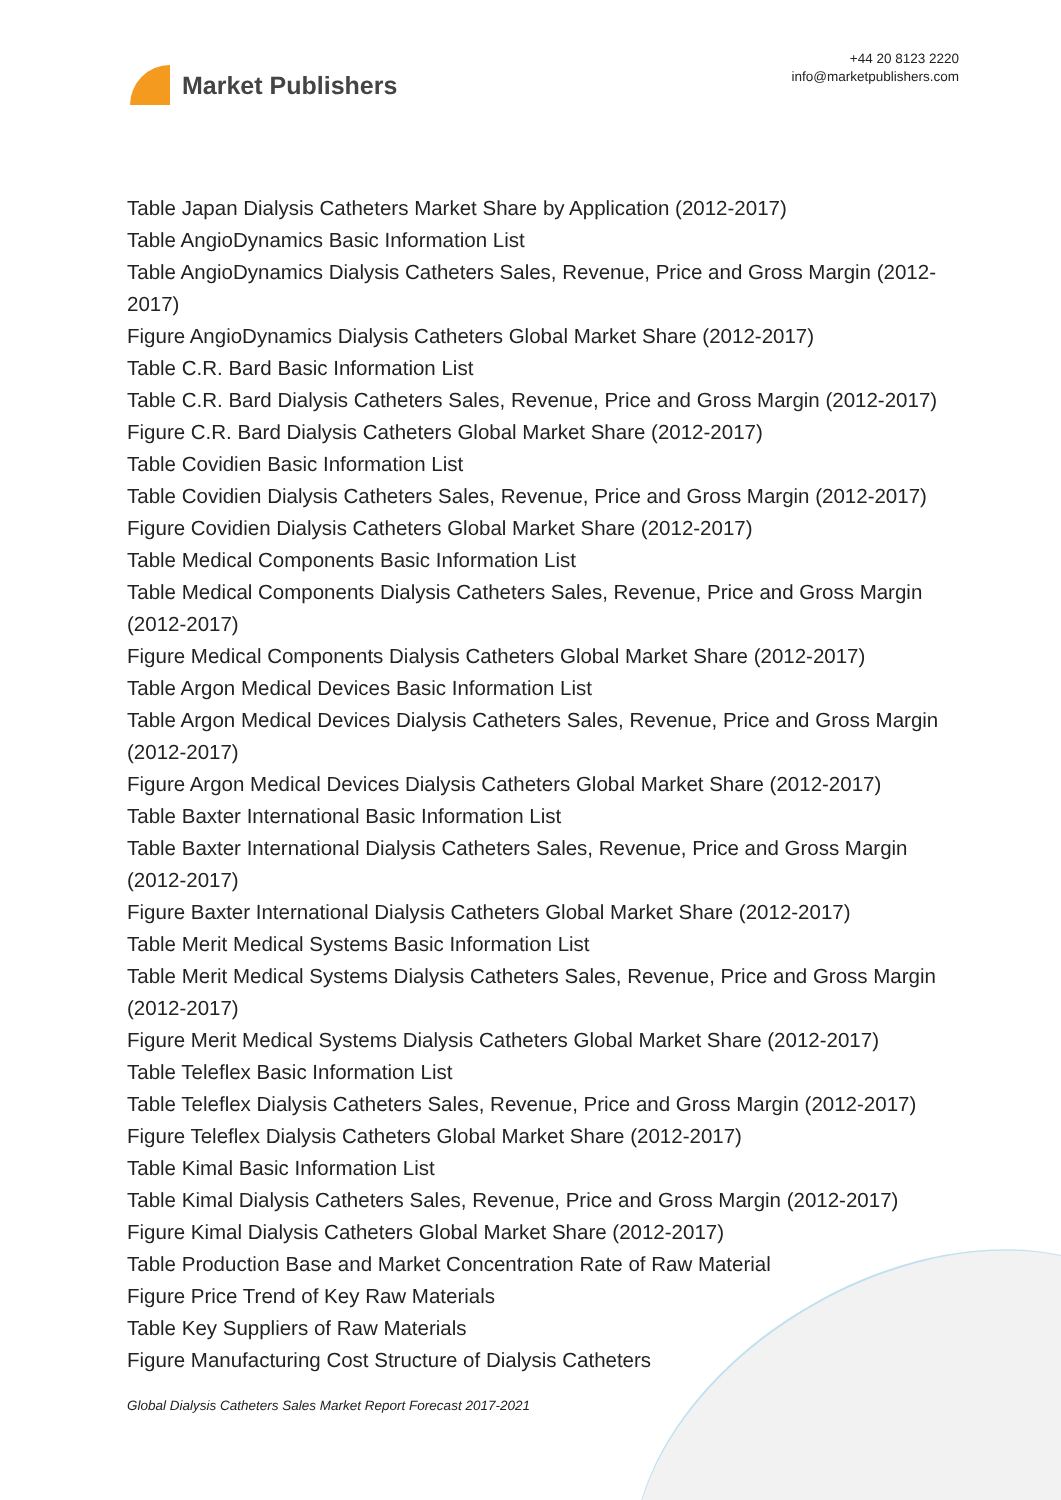Market Publishers
+44 20 8123 2220
info@marketpublishers.com
Table Japan Dialysis Catheters Market Share by Application (2012-2017)
Table AngioDynamics Basic Information List
Table AngioDynamics Dialysis Catheters Sales, Revenue, Price and Gross Margin (2012-2017)
Figure AngioDynamics Dialysis Catheters Global Market Share (2012-2017)
Table C.R. Bard Basic Information List
Table C.R. Bard Dialysis Catheters Sales, Revenue, Price and Gross Margin (2012-2017)
Figure C.R. Bard Dialysis Catheters Global Market Share (2012-2017)
Table Covidien Basic Information List
Table Covidien Dialysis Catheters Sales, Revenue, Price and Gross Margin (2012-2017)
Figure Covidien Dialysis Catheters Global Market Share (2012-2017)
Table Medical Components Basic Information List
Table Medical Components Dialysis Catheters Sales, Revenue, Price and Gross Margin (2012-2017)
Figure Medical Components Dialysis Catheters Global Market Share (2012-2017)
Table Argon Medical Devices Basic Information List
Table Argon Medical Devices Dialysis Catheters Sales, Revenue, Price and Gross Margin (2012-2017)
Figure Argon Medical Devices Dialysis Catheters Global Market Share (2012-2017)
Table Baxter International Basic Information List
Table Baxter International Dialysis Catheters Sales, Revenue, Price and Gross Margin (2012-2017)
Figure Baxter International Dialysis Catheters Global Market Share (2012-2017)
Table Merit Medical Systems Basic Information List
Table Merit Medical Systems Dialysis Catheters Sales, Revenue, Price and Gross Margin (2012-2017)
Figure Merit Medical Systems Dialysis Catheters Global Market Share (2012-2017)
Table Teleflex Basic Information List
Table Teleflex Dialysis Catheters Sales, Revenue, Price and Gross Margin (2012-2017)
Figure Teleflex Dialysis Catheters Global Market Share (2012-2017)
Table Kimal Basic Information List
Table Kimal Dialysis Catheters Sales, Revenue, Price and Gross Margin (2012-2017)
Figure Kimal Dialysis Catheters Global Market Share (2012-2017)
Table Production Base and Market Concentration Rate of Raw Material
Figure Price Trend of Key Raw Materials
Table Key Suppliers of Raw Materials
Figure Manufacturing Cost Structure of Dialysis Catheters
Global Dialysis Catheters Sales Market Report Forecast 2017-2021